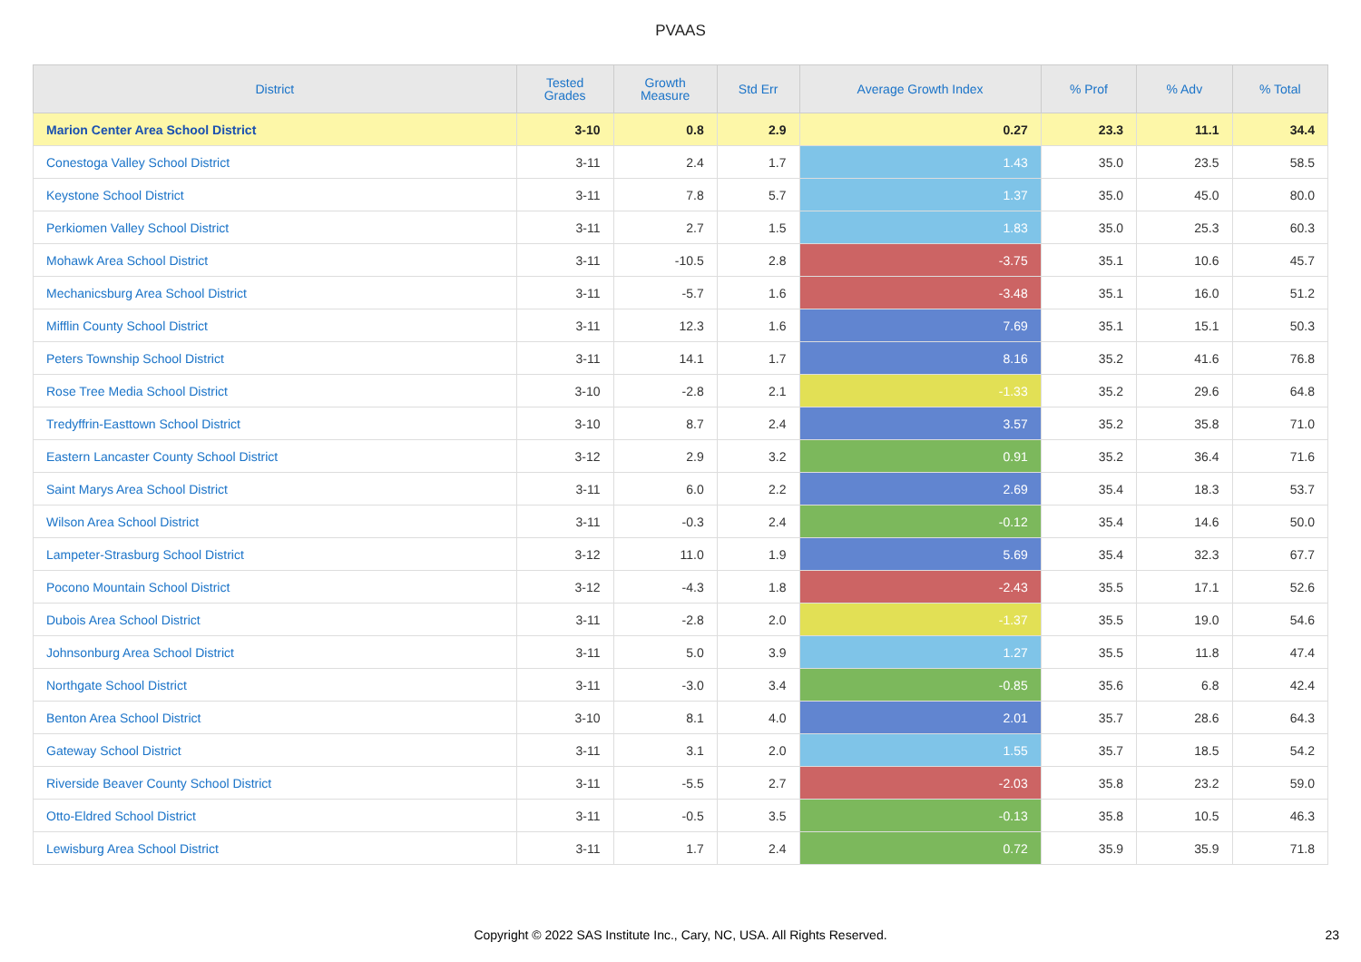PVAAS
| District | Tested Grades | Growth Measure | Std Err | Average Growth Index | % Prof | % Adv | % Total |
| --- | --- | --- | --- | --- | --- | --- | --- |
| Marion Center Area School District | 3-10 | 0.8 | 2.9 | 0.27 | 23.3 | 11.1 | 34.4 |
| Conestoga Valley School District | 3-11 | 2.4 | 1.7 | 1.43 | 35.0 | 23.5 | 58.5 |
| Keystone School District | 3-11 | 7.8 | 5.7 | 1.37 | 35.0 | 45.0 | 80.0 |
| Perkiomen Valley School District | 3-11 | 2.7 | 1.5 | 1.83 | 35.0 | 25.3 | 60.3 |
| Mohawk Area School District | 3-11 | -10.5 | 2.8 | -3.75 | 35.1 | 10.6 | 45.7 |
| Mechanicsburg Area School District | 3-11 | -5.7 | 1.6 | -3.48 | 35.1 | 16.0 | 51.2 |
| Mifflin County School District | 3-11 | 12.3 | 1.6 | 7.69 | 35.1 | 15.1 | 50.3 |
| Peters Township School District | 3-11 | 14.1 | 1.7 | 8.16 | 35.2 | 41.6 | 76.8 |
| Rose Tree Media School District | 3-10 | -2.8 | 2.1 | -1.33 | 35.2 | 29.6 | 64.8 |
| Tredyffrin-Easttown School District | 3-10 | 8.7 | 2.4 | 3.57 | 35.2 | 35.8 | 71.0 |
| Eastern Lancaster County School District | 3-12 | 2.9 | 3.2 | 0.91 | 35.2 | 36.4 | 71.6 |
| Saint Marys Area School District | 3-11 | 6.0 | 2.2 | 2.69 | 35.4 | 18.3 | 53.7 |
| Wilson Area School District | 3-11 | -0.3 | 2.4 | -0.12 | 35.4 | 14.6 | 50.0 |
| Lampeter-Strasburg School District | 3-12 | 11.0 | 1.9 | 5.69 | 35.4 | 32.3 | 67.7 |
| Pocono Mountain School District | 3-12 | -4.3 | 1.8 | -2.43 | 35.5 | 17.1 | 52.6 |
| Dubois Area School District | 3-11 | -2.8 | 2.0 | -1.37 | 35.5 | 19.0 | 54.6 |
| Johnsonburg Area School District | 3-11 | 5.0 | 3.9 | 1.27 | 35.5 | 11.8 | 47.4 |
| Northgate School District | 3-11 | -3.0 | 3.4 | -0.85 | 35.6 | 6.8 | 42.4 |
| Benton Area School District | 3-10 | 8.1 | 4.0 | 2.01 | 35.7 | 28.6 | 64.3 |
| Gateway School District | 3-11 | 3.1 | 2.0 | 1.55 | 35.7 | 18.5 | 54.2 |
| Riverside Beaver County School District | 3-11 | -5.5 | 2.7 | -2.03 | 35.8 | 23.2 | 59.0 |
| Otto-Eldred School District | 3-11 | -0.5 | 3.5 | -0.13 | 35.8 | 10.5 | 46.3 |
| Lewisburg Area School District | 3-11 | 1.7 | 2.4 | 0.72 | 35.9 | 35.9 | 71.8 |
Copyright © 2022 SAS Institute Inc., Cary, NC, USA. All Rights Reserved. 23